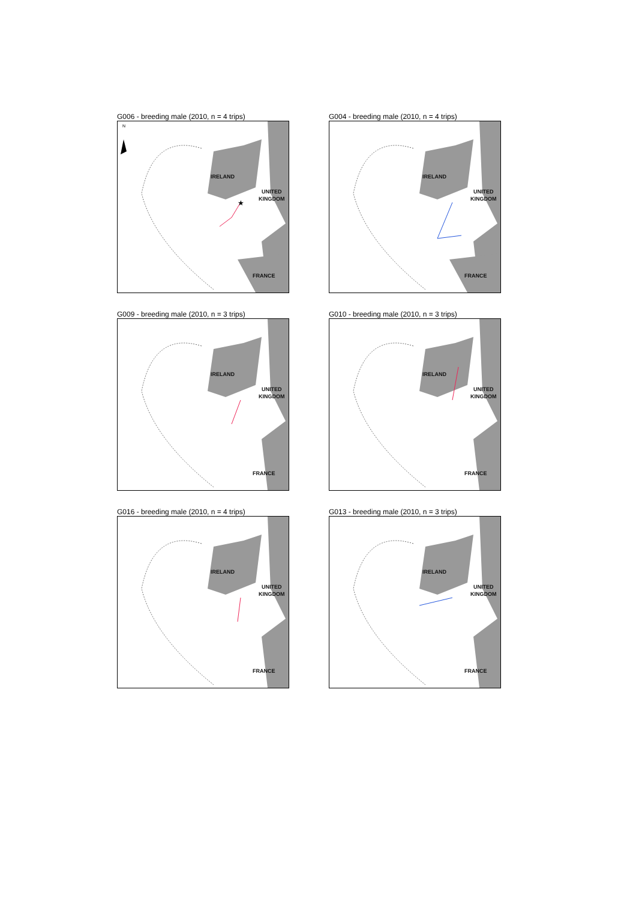G006 - breeding male (2010, n = 4 trips)
N
IRELAND
UNITED
KINGDOM
FRANCE
★
G004 - breeding male (2010, n = 4 trips)
IRELAND
UNITED
KINGDOM
FRANCE
G009 - breeding male (2010, n = 3 trips)
IRELAND
UNITED
KINGDOM
FRANCE
G010 - breeding male (2010, n = 3 trips)
IRELAND
UNITED
KINGDOM
FRANCE
G016 - breeding male (2010, n = 4 trips)
IRELAND
UNITED
KINGDOM
FRANCE
G013 - breeding male (2010, n = 3 trips)
IRELAND
UNITED
KINGDOM
FRANCE